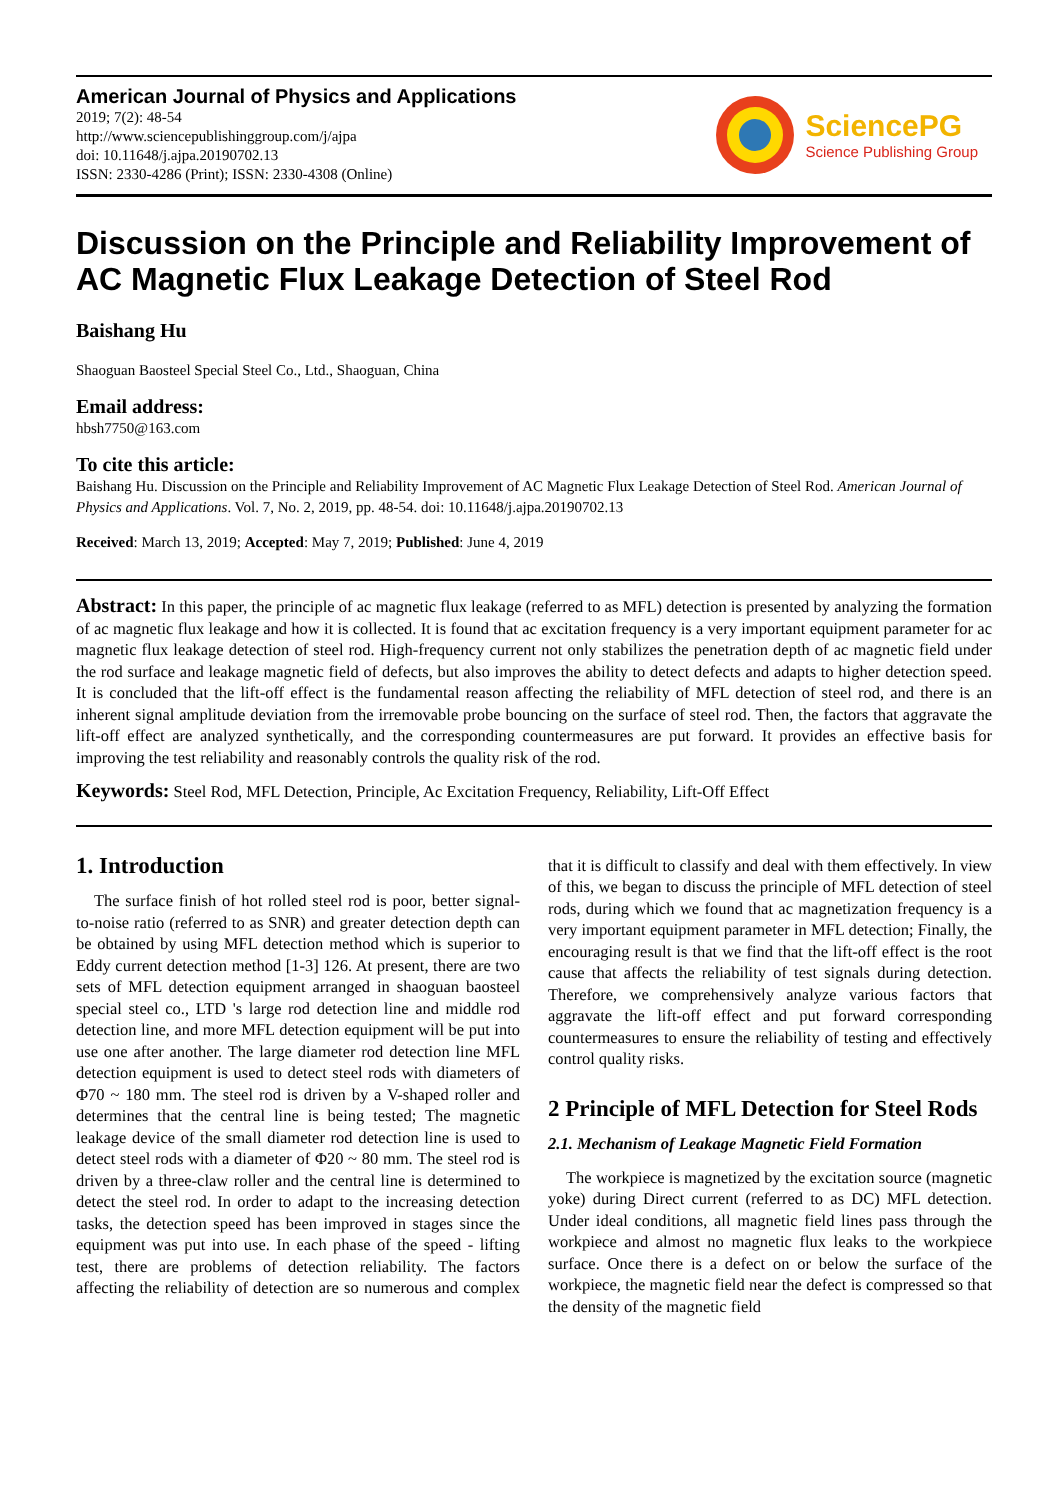American Journal of Physics and Applications
2019; 7(2): 48-54
http://www.sciencepublishinggroup.com/j/ajpa
doi: 10.11648/j.ajpa.20190702.13
ISSN: 2330-4286 (Print); ISSN: 2330-4308 (Online)
SciencePG
Science Publishing Group
Discussion on the Principle and Reliability Improvement of AC Magnetic Flux Leakage Detection of Steel Rod
Baishang Hu
Shaoguan Baosteel Special Steel Co., Ltd., Shaoguan, China
Email address:
hbsh7750@163.com
To cite this article:
Baishang Hu. Discussion on the Principle and Reliability Improvement of AC Magnetic Flux Leakage Detection of Steel Rod. American Journal of Physics and Applications. Vol. 7, No. 2, 2019, pp. 48-54. doi: 10.11648/j.ajpa.20190702.13
Received: March 13, 2019; Accepted: May 7, 2019; Published: June 4, 2019
Abstract: In this paper, the principle of ac magnetic flux leakage (referred to as MFL) detection is presented by analyzing the formation of ac magnetic flux leakage and how it is collected. It is found that ac excitation frequency is a very important equipment parameter for ac magnetic flux leakage detection of steel rod. High-frequency current not only stabilizes the penetration depth of ac magnetic field under the rod surface and leakage magnetic field of defects, but also improves the ability to detect defects and adapts to higher detection speed. It is concluded that the lift-off effect is the fundamental reason affecting the reliability of MFL detection of steel rod, and there is an inherent signal amplitude deviation from the irremovable probe bouncing on the surface of steel rod. Then, the factors that aggravate the lift-off effect are analyzed synthetically, and the corresponding countermeasures are put forward. It provides an effective basis for improving the test reliability and reasonably controls the quality risk of the rod.
Keywords: Steel Rod, MFL Detection, Principle, Ac Excitation Frequency, Reliability, Lift-Off Effect
1. Introduction
The surface finish of hot rolled steel rod is poor, better signal-to-noise ratio (referred to as SNR) and greater detection depth can be obtained by using MFL detection method which is superior to Eddy current detection method [1-3] 126. At present, there are two sets of MFL detection equipment arranged in shaoguan baosteel special steel co., LTD 's large rod detection line and middle rod detection line, and more MFL detection equipment will be put into use one after another. The large diameter rod detection line MFL detection equipment is used to detect steel rods with diameters of Φ70 ~ 180 mm. The steel rod is driven by a V-shaped roller and determines that the central line is being tested; The magnetic leakage device of the small diameter rod detection line is used to detect steel rods with a diameter of Φ20 ~ 80 mm. The steel rod is driven by a three-claw roller and the central line is determined to detect the steel rod. In order to adapt to the increasing detection tasks, the detection speed has been improved in stages since the equipment was put into use. In each phase of the speed - lifting test, there are problems of detection reliability. The factors affecting the reliability of detection are so numerous and complex that it is difficult to classify and deal with them effectively. In view of this, we began to discuss the principle of MFL detection of steel rods, during which we found that ac magnetization frequency is a very important equipment parameter in MFL detection; Finally, the encouraging result is that we find that the lift-off effect is the root cause that affects the reliability of test signals during detection. Therefore, we comprehensively analyze various factors that aggravate the lift-off effect and put forward corresponding countermeasures to ensure the reliability of testing and effectively control quality risks.
2 Principle of MFL Detection for Steel Rods
2.1. Mechanism of Leakage Magnetic Field Formation
The workpiece is magnetized by the excitation source (magnetic yoke) during Direct current (referred to as DC) MFL detection. Under ideal conditions, all magnetic field lines pass through the workpiece and almost no magnetic flux leaks to the workpiece surface. Once there is a defect on or below the surface of the workpiece, the magnetic field near the defect is compressed so that the density of the magnetic field